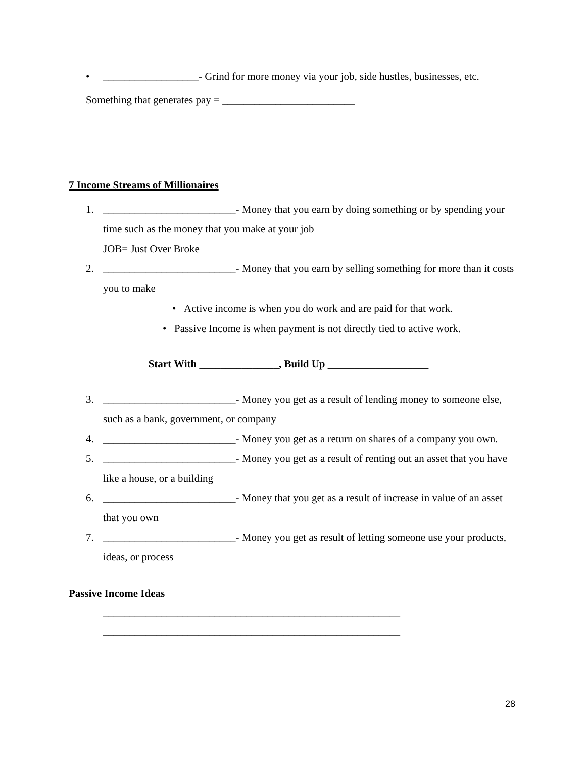• __________________- Grind for more money via your job, side hustles, businesses, etc.
Something that generates pay = _________________________
7 Income Streams of Millionaires
1. _________________________- Money that you earn by doing something or by spending your time such as the money that you make at your job
JOB= Just Over Broke
2. _________________________- Money that you earn by selling something for more than it costs you to make
• Active income is when you do work and are paid for that work.
• Passive Income is when payment is not directly tied to active work.
Start With _______________, Build Up ___________________
3. _________________________- Money you get as a result of lending money to someone else, such as a bank, government, or company
4. _________________________- Money you get as a return on shares of a company you own.
5. _________________________- Money you get as a result of renting out an asset that you have like a house, or a building
6. _________________________- Money that you get as a result of increase in value of an asset that you own
7. _________________________- Money you get as result of letting someone use your products, ideas, or process
Passive Income Ideas
________________________________________________________
________________________________________________________
28